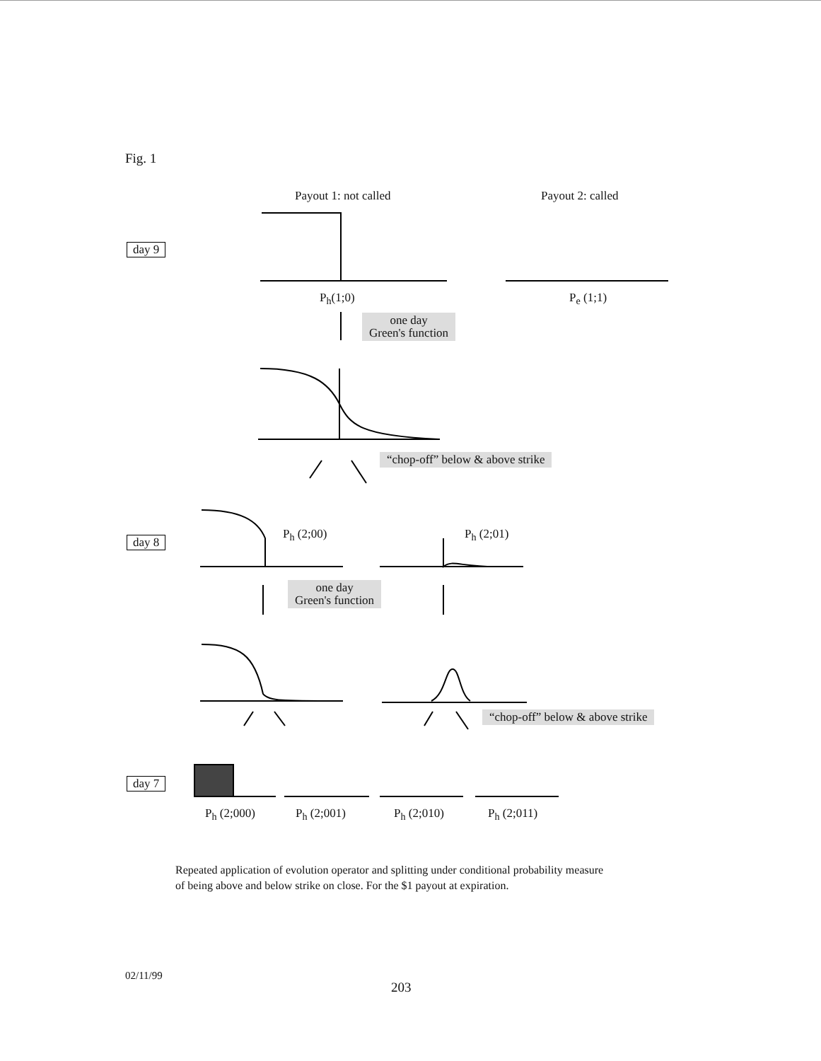Fig. 1
Payout 1: not called Payout 2: called
day 9
P<sub>h</sub>(1;0) P<sub>e</sub> (1;1)
one day
Green's function
“chop-off” below & above strike
day 8
P<sub>h</sub> (2;00) P<sub>h</sub> (2;01)
one day
Green's function
“chop-off” below & above strike
day 7
P<sub>h</sub> (2;000) P<sub>h</sub> (2;001) P<sub>h</sub> (2;010) P<sub>h</sub> (2;011)
Repeated application of evolution operator and splitting under conditional probability measure
of being above and below strike on close. For the $1 payout at expiration.
02/11/99
203